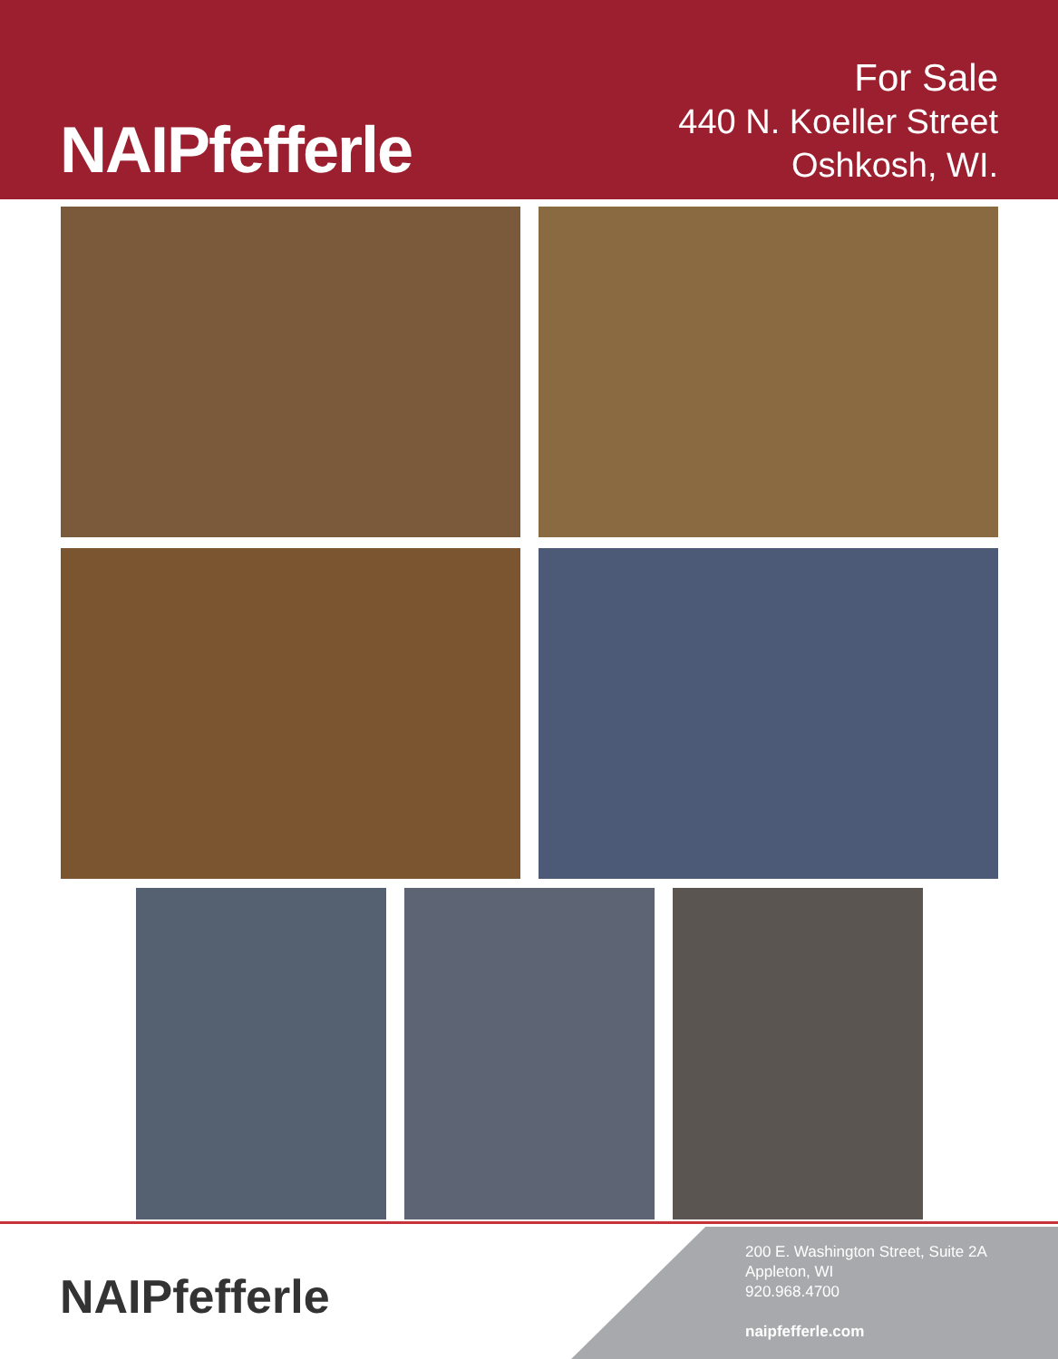NAIPfefferle
For Sale
440 N. Koeller Street
Oshkosh, WI.
NAIPfefferle
200 E. Washington Street, Suite 2A
Appleton, WI
920.968.4700
naipfefferle.com